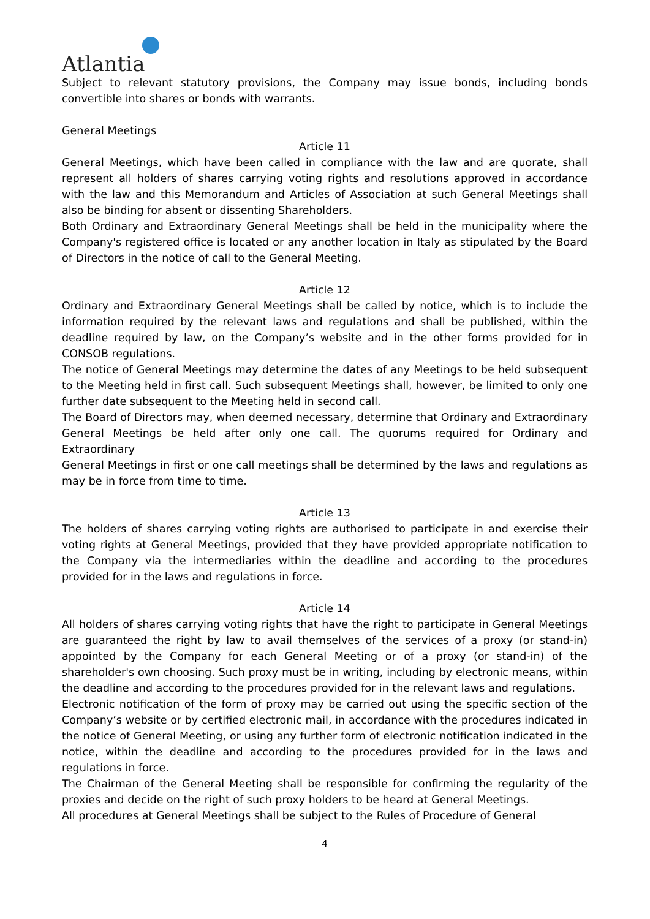Atlantia
Subject to relevant statutory provisions, the Company may issue bonds, including bonds convertible into shares or bonds with warrants.
General Meetings
Article 11
General Meetings, which have been called in compliance with the law and are quorate, shall represent all holders of shares carrying voting rights and resolutions approved in accordance with the law and this Memorandum and Articles of Association at such General Meetings shall also be binding for absent or dissenting Shareholders.
Both Ordinary and Extraordinary General Meetings shall be held in the municipality where the Company's registered office is located or any another location in Italy as stipulated by the Board of Directors in the notice of call to the General Meeting.
Article 12
Ordinary and Extraordinary General Meetings shall be called by notice, which is to include the information required by the relevant laws and regulations and shall be published, within the deadline required by law, on the Company’s website and in the other forms provided for in CONSOB regulations.
The notice of General Meetings may determine the dates of any Meetings to be held subsequent to the Meeting held in first call. Such subsequent Meetings shall, however, be limited to only one further date subsequent to the Meeting held in second call.
The Board of Directors may, when deemed necessary, determine that Ordinary and Extraordinary General Meetings be held after only one call. The quorums required for Ordinary and Extraordinary
General Meetings in first or one call meetings shall be determined by the laws and regulations as may be in force from time to time.
Article 13
The holders of shares carrying voting rights are authorised to participate in and exercise their voting rights at General Meetings, provided that they have provided appropriate notification to the Company via the intermediaries within the deadline and according to the procedures provided for in the laws and regulations in force.
Article 14
All holders of shares carrying voting rights that have the right to participate in General Meetings are guaranteed the right by law to avail themselves of the services of a proxy (or stand-in) appointed by the Company for each General Meeting or of a proxy (or stand-in) of the shareholder's own choosing. Such proxy must be in writing, including by electronic means, within the deadline and according to the procedures provided for in the relevant laws and regulations.
Electronic notification of the form of proxy may be carried out using the specific section of the Company’s website or by certified electronic mail, in accordance with the procedures indicated in the notice of General Meeting, or using any further form of electronic notification indicated in the notice, within the deadline and according to the procedures provided for in the laws and regulations in force.
The Chairman of the General Meeting shall be responsible for confirming the regularity of the proxies and decide on the right of such proxy holders to be heard at General Meetings.
All procedures at General Meetings shall be subject to the Rules of Procedure of General
4